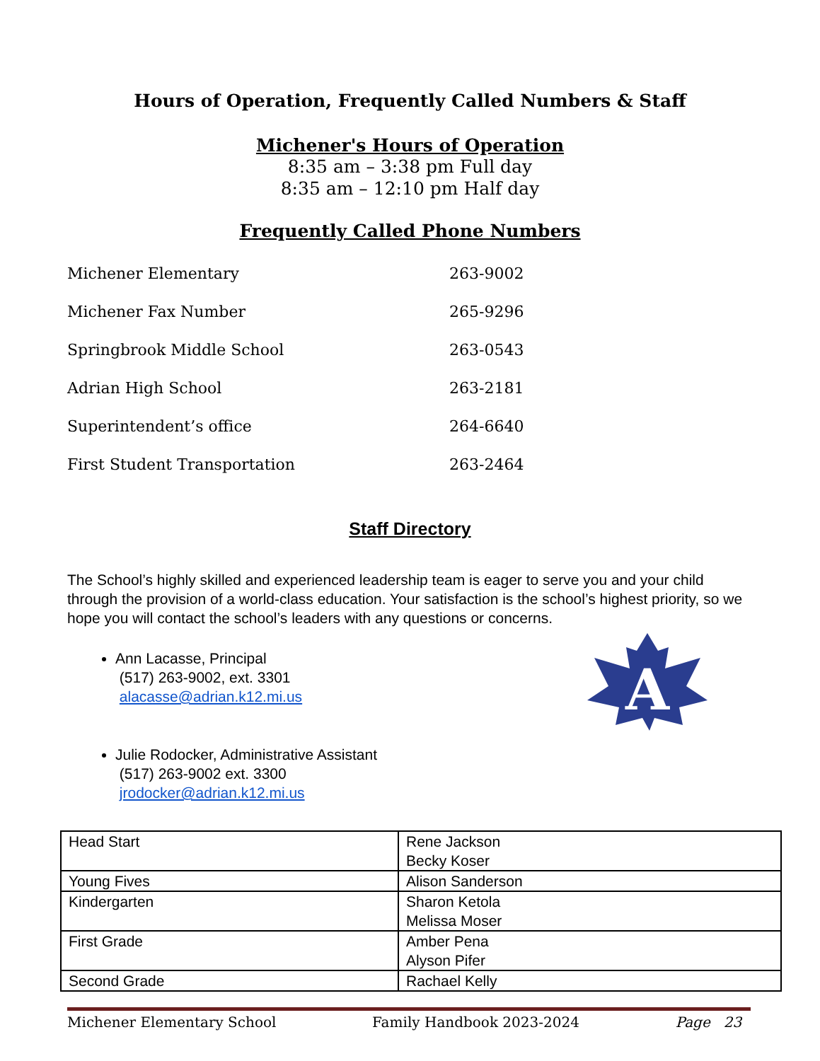Hours of Operation, Frequently Called Numbers & Staff
Michener's Hours of Operation
8:35 am – 3:38 pm Full day
8:35 am – 12:10 pm Half day
Frequently Called Phone Numbers
| Michener Elementary | 263-9002 |
| Michener Fax Number | 265-9296 |
| Springbrook Middle School | 263-0543 |
| Adrian High School | 263-2181 |
| Superintendent’s office | 264-6640 |
| First Student Transportation | 263-2464 |
Staff Directory
The School’s highly skilled and experienced leadership team is eager to serve you and your child through the provision of a world-class education. Your satisfaction is the school’s highest priority, so we hope you will contact the school’s leaders with any questions or concerns.
Ann Lacasse, Principal
(517) 263-9002, ext. 3301
alacasse@adrian.k12.mi.us
Julie Rodocker, Administrative Assistant
(517) 263-9002 ext. 3300
jrodocker@adrian.k12.mi.us
| Head Start | Rene Jackson Becky Koser |
| Young Fives | Alison Sanderson |
| Kindergarten | Sharon Ketola Melissa Moser |
| First Grade | Amber Pena Alyson Pifer |
| Second Grade | Rachael Kelly |
A
Michener Elementary School Family Handbook 2023-2024 Page 23